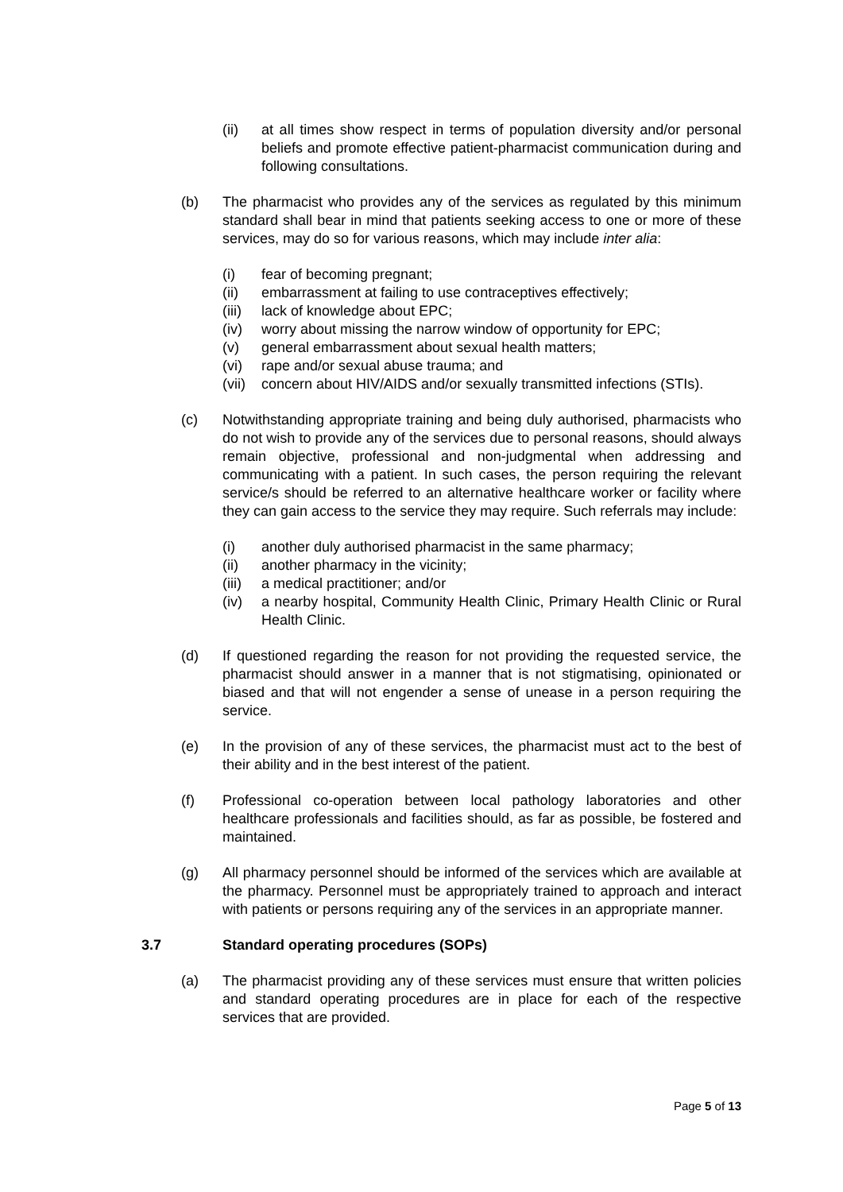(ii) at all times show respect in terms of population diversity and/or personal beliefs and promote effective patient-pharmacist communication during and following consultations.
(b) The pharmacist who provides any of the services as regulated by this minimum standard shall bear in mind that patients seeking access to one or more of these services, may do so for various reasons, which may include inter alia:
(i) fear of becoming pregnant;
(ii) embarrassment at failing to use contraceptives effectively;
(iii)
lack of knowledge about EPC;
(iv) worry about missing the narrow window of opportunity for EPC;
(v) general embarrassment about sexual health matters;
(vi) rape and/or sexual abuse trauma; and
(vii)
concern about HIV/AIDS and/or sexually transmitted infections (STIs).
(c) Notwithstanding appropriate training and being duly authorised, pharmacists who do not wish to provide any of the services due to personal reasons, should always remain objective, professional and non-judgmental when addressing and communicating with a patient. In such cases, the person requiring the relevant service/s should be referred to an alternative healthcare worker or facility where they can gain access to the service they may require. Such referrals may include:
(i) another duly authorised pharmacist in the same pharmacy;
(ii) another pharmacy in the vicinity;
(iii)
a medical practitioner; and/or
(iv) a nearby hospital, Community Health Clinic, Primary Health Clinic or Rural Health Clinic.
(d) If questioned regarding the reason for not providing the requested service, the pharmacist should answer in a manner that is not stigmatising, opinionated or biased and that will not engender a sense of unease in a person requiring the service.
(e) In the provision of any of these services, the pharmacist must act to the best of their ability and in the best interest of the patient.
(f) Professional co-operation between local pathology laboratories and other healthcare professionals and facilities should, as far as possible, be fostered and maintained.
(g) All pharmacy personnel should be informed of the services which are available at the pharmacy. Personnel must be appropriately trained to approach and interact with patients or persons requiring any of the services in an appropriate manner.
3.7 Standard operating procedures (SOPs)
(a) The pharmacist providing any of these services must ensure that written policies and standard operating procedures are in place for each of the respective services that are provided.
Page 5 of 13